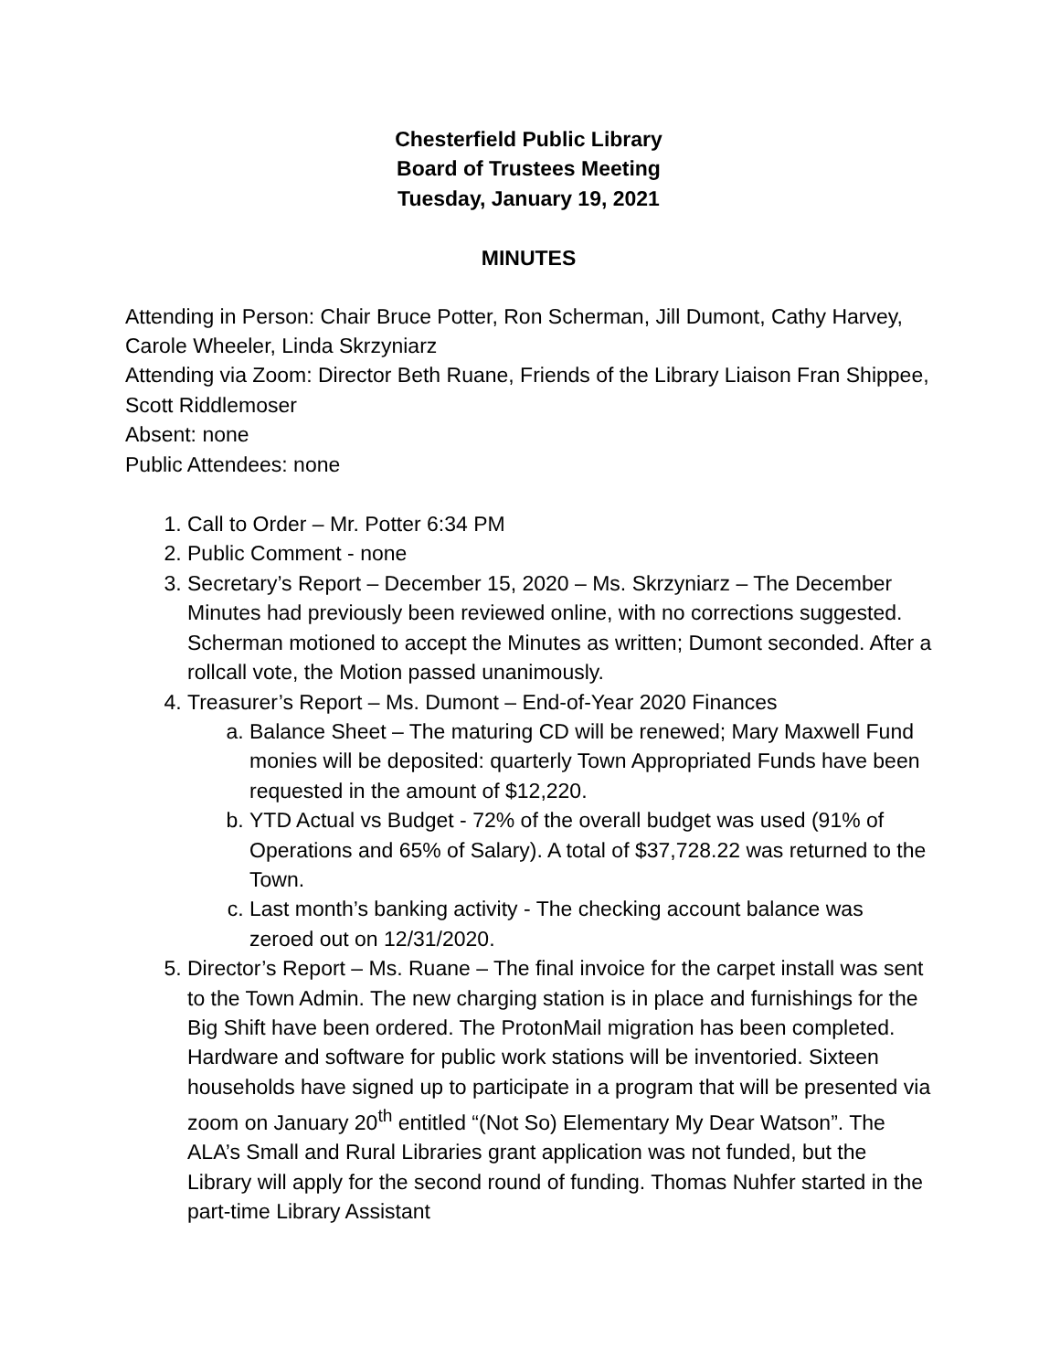Chesterfield Public Library
Board of Trustees Meeting
Tuesday, January 19, 2021
MINUTES
Attending in Person: Chair Bruce Potter, Ron Scherman, Jill Dumont, Cathy Harvey, Carole Wheeler, Linda Skrzyniarz
Attending via Zoom: Director Beth Ruane, Friends of the Library Liaison Fran Shippee, Scott Riddlemoser
Absent: none
Public Attendees: none
1. Call to Order – Mr. Potter 6:34 PM
2. Public Comment - none
3. Secretary’s Report – December 15, 2020 – Ms. Skrzyniarz – The December Minutes had previously been reviewed online, with no corrections suggested. Scherman motioned to accept the Minutes as written; Dumont seconded. After a rollcall vote, the Motion passed unanimously.
4. Treasurer’s Report – Ms. Dumont – End-of-Year 2020 Finances
a. Balance Sheet – The maturing CD will be renewed; Mary Maxwell Fund monies will be deposited: quarterly Town Appropriated Funds have been requested in the amount of $12,220.
b. YTD Actual vs Budget - 72% of the overall budget was used (91% of Operations and 65% of Salary). A total of $37,728.22 was returned to the Town.
c. Last month’s banking activity - The checking account balance was zeroed out on 12/31/2020.
5. Director’s Report – Ms. Ruane – The final invoice for the carpet install was sent to the Town Admin. The new charging station is in place and furnishings for the Big Shift have been ordered. The ProtonMail migration has been completed. Hardware and software for public work stations will be inventoried. Sixteen households have signed up to participate in a program that will be presented via zoom on January 20<sup>th</sup> entitled “(Not So) Elementary My Dear Watson”. The ALA’s Small and Rural Libraries grant application was not funded, but the Library will apply for the second round of funding. Thomas Nuhfer started in the part-time Library Assistant